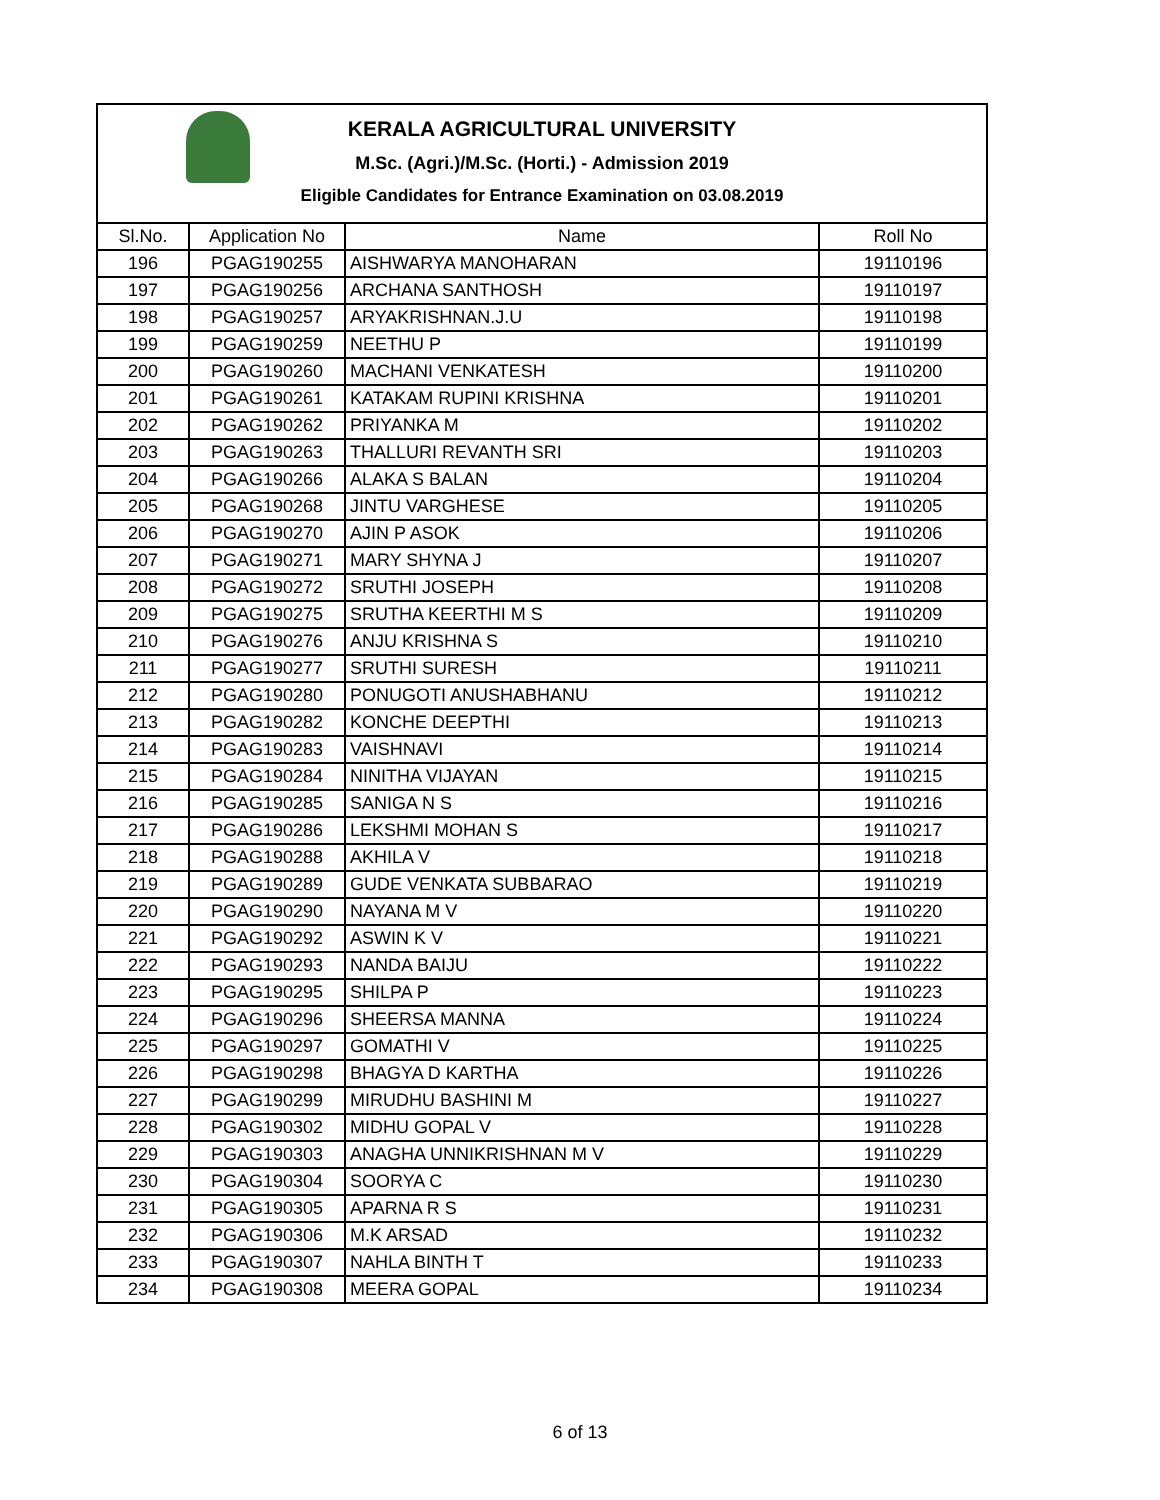KERALA AGRICULTURAL UNIVERSITY
M.Sc. (Agri.)/M.Sc. (Horti.) - Admission 2019
Eligible Candidates for Entrance Examination on 03.08.2019
| Sl.No. | Application No | Name | Roll No |
| --- | --- | --- | --- |
| 196 | PGAG190255 | AISHWARYA MANOHARAN | 19110196 |
| 197 | PGAG190256 | ARCHANA SANTHOSH | 19110197 |
| 198 | PGAG190257 | ARYAKRISHNAN.J.U | 19110198 |
| 199 | PGAG190259 | NEETHU P | 19110199 |
| 200 | PGAG190260 | MACHANI VENKATESH | 19110200 |
| 201 | PGAG190261 | KATAKAM RUPINI KRISHNA | 19110201 |
| 202 | PGAG190262 | PRIYANKA M | 19110202 |
| 203 | PGAG190263 | THALLURI REVANTH SRI | 19110203 |
| 204 | PGAG190266 | ALAKA S BALAN | 19110204 |
| 205 | PGAG190268 | JINTU VARGHESE | 19110205 |
| 206 | PGAG190270 | AJIN P ASOK | 19110206 |
| 207 | PGAG190271 | MARY SHYNA J | 19110207 |
| 208 | PGAG190272 | SRUTHI JOSEPH | 19110208 |
| 209 | PGAG190275 | SRUTHA KEERTHI M S | 19110209 |
| 210 | PGAG190276 | ANJU KRISHNA S | 19110210 |
| 211 | PGAG190277 | SRUTHI SURESH | 19110211 |
| 212 | PGAG190280 | PONUGOTI ANUSHABHANU | 19110212 |
| 213 | PGAG190282 | KONCHE DEEPTHI | 19110213 |
| 214 | PGAG190283 | VAISHNAVI | 19110214 |
| 215 | PGAG190284 | NINITHA VIJAYAN | 19110215 |
| 216 | PGAG190285 | SANIGA N S | 19110216 |
| 217 | PGAG190286 | LEKSHMI MOHAN S | 19110217 |
| 218 | PGAG190288 | AKHILA V | 19110218 |
| 219 | PGAG190289 | GUDE VENKATA SUBBARAO | 19110219 |
| 220 | PGAG190290 | NAYANA M V | 19110220 |
| 221 | PGAG190292 | ASWIN K V | 19110221 |
| 222 | PGAG190293 | NANDA BAIJU | 19110222 |
| 223 | PGAG190295 | SHILPA P | 19110223 |
| 224 | PGAG190296 | SHEERSA MANNA | 19110224 |
| 225 | PGAG190297 | GOMATHI V | 19110225 |
| 226 | PGAG190298 | BHAGYA D KARTHA | 19110226 |
| 227 | PGAG190299 | MIRUDHU BASHINI M | 19110227 |
| 228 | PGAG190302 | MIDHU GOPAL V | 19110228 |
| 229 | PGAG190303 | ANAGHA UNNIKRISHNAN M V | 19110229 |
| 230 | PGAG190304 | SOORYA C | 19110230 |
| 231 | PGAG190305 | APARNA R S | 19110231 |
| 232 | PGAG190306 | M.K ARSAD | 19110232 |
| 233 | PGAG190307 | NAHLA BINTH T | 19110233 |
| 234 | PGAG190308 | MEERA GOPAL | 19110234 |
6 of 13